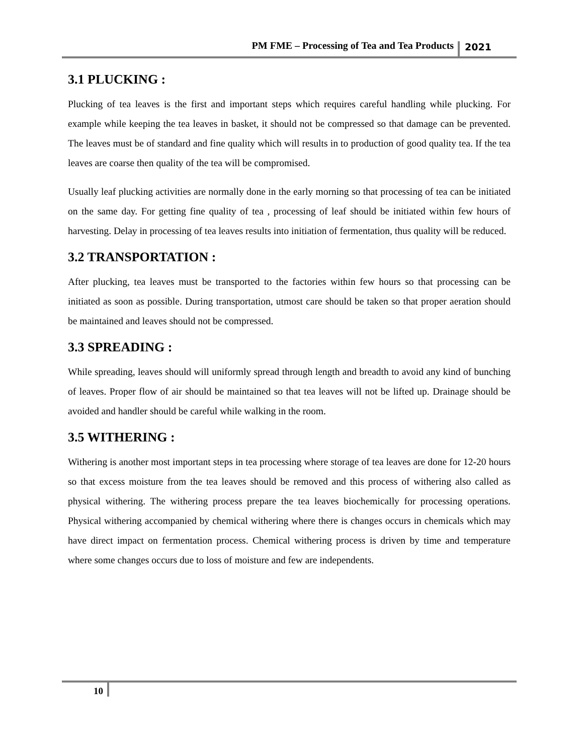PM FME – Processing of Tea and Tea Products 2021
3.1 PLUCKING :
Plucking of tea leaves is the first and important steps which requires careful handling while plucking. For example while keeping the tea leaves in basket, it should not be compressed so that damage can be prevented. The leaves must be of standard and fine quality which will results in to production of good quality tea. If the tea leaves are coarse then quality of the tea will be compromised.
Usually leaf plucking activities are normally done in the early morning so that processing of tea can be initiated on the same day. For getting fine quality of tea , processing of leaf should be initiated within few hours of harvesting. Delay in processing of tea leaves results into initiation of fermentation, thus quality will be reduced.
3.2 TRANSPORTATION :
After plucking, tea leaves must be transported to the factories within few hours so that processing can be initiated as soon as possible. During transportation, utmost care should be taken so that proper aeration should be maintained and leaves should not be compressed.
3.3 SPREADING :
While spreading, leaves should will uniformly spread through length and breadth to avoid any kind of bunching of leaves. Proper flow of air should be maintained so that tea leaves will not be lifted up. Drainage should be avoided and handler should be careful while walking in the room.
3.5 WITHERING :
Withering is another most important steps in tea processing where storage of tea leaves are done for 12-20 hours so that excess moisture from the tea leaves should be removed and this process of withering also called as physical withering. The withering process prepare the tea leaves biochemically for processing operations. Physical withering accompanied by chemical withering where there is changes occurs in chemicals which may have direct impact on fermentation process. Chemical withering process is driven by time and temperature where some changes occurs due to loss of moisture and few are independents.
10